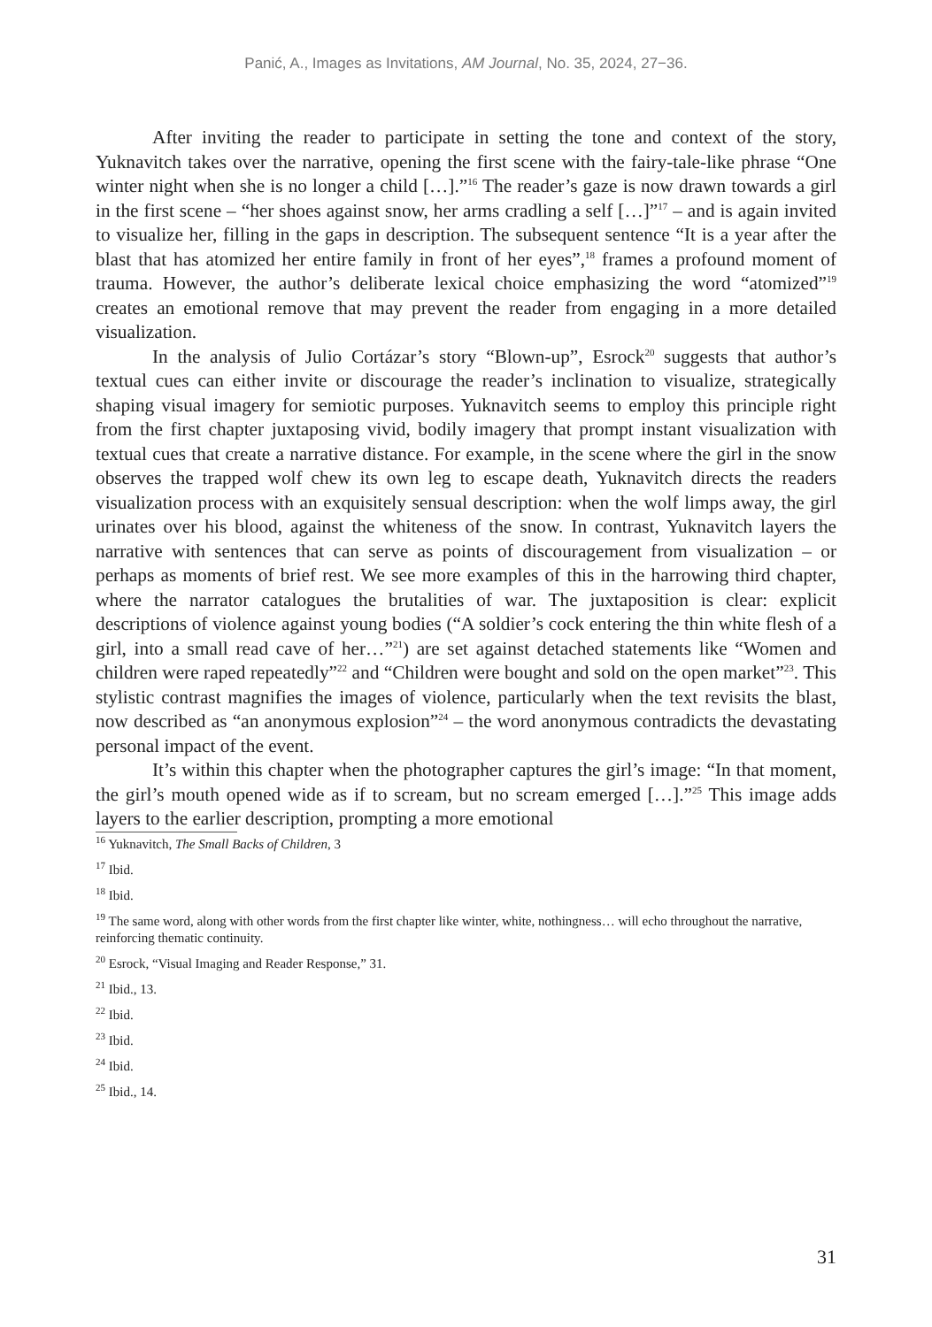Panić, A., Images as Invitations, AM Journal, No. 35, 2024, 27−36.
After inviting the reader to participate in setting the tone and context of the story, Yuknavitch takes over the narrative, opening the first scene with the fairy-tale-like phrase “One winter night when she is no longer a child […].”<sup>16</sup> The reader’s gaze is now drawn towards a girl in the first scene – “her shoes against snow, her arms cradling a self […]”<sup>17</sup> – and is again invited to visualize her, filling in the gaps in description. The subsequent sentence “It is a year after the blast that has atomized her entire family in front of her eyes”,<sup>18</sup> frames a profound moment of trauma. However, the author’s deliberate lexical choice emphasizing the word “atomized”<sup>19</sup> creates an emotional remove that may prevent the reader from engaging in a more detailed visualization.
In the analysis of Julio Cortázar’s story “Blown-up”, Esrock<sup>20</sup> suggests that author’s textual cues can either invite or discourage the reader’s inclination to visualize, strategically shaping visual imagery for semiotic purposes. Yuknavitch seems to employ this principle right from the first chapter juxtaposing vivid, bodily imagery that prompt instant visualization with textual cues that create a narrative distance. For example, in the scene where the girl in the snow observes the trapped wolf chew its own leg to escape death, Yuknavitch directs the readers visualization process with an exquisitely sensual description: when the wolf limps away, the girl urinates over his blood, against the whiteness of the snow. In contrast, Yuknavitch layers the narrative with sentences that can serve as points of discouragement from visualization – or perhaps as moments of brief rest. We see more examples of this in the harrowing third chapter, where the narrator catalogues the brutalities of war. The juxtaposition is clear: explicit descriptions of violence against young bodies (“A soldier’s cock entering the thin white flesh of a girl, into a small read cave of her…”<sup>21</sup>) are set against detached statements like “Women and children were raped repeatedly”<sup>22</sup> and “Children were bought and sold on the open market”<sup>23</sup>. This stylistic contrast magnifies the images of violence, particularly when the text revisits the blast, now described as “an anonymous explosion”<sup>24</sup> – the word anonymous contradicts the devastating personal impact of the event.
It’s within this chapter when the photographer captures the girl’s image: “In that moment, the girl’s mouth opened wide as if to scream, but no scream emerged […].”<sup>25</sup> This image adds layers to the earlier description, prompting a more emotional
<sup>16</sup> Yuknavitch, The Small Backs of Children, 3
<sup>17</sup> Ibid.
<sup>18</sup> Ibid.
<sup>19</sup> The same word, along with other words from the first chapter like winter, white, nothingness… will echo throughout the narrative, reinforcing thematic continuity.
<sup>20</sup> Esrock, “Visual Imaging and Reader Response,” 31.
<sup>21</sup> Ibid., 13.
<sup>22</sup> Ibid.
<sup>23</sup> Ibid.
<sup>24</sup> Ibid.
<sup>25</sup> Ibid., 14.
31